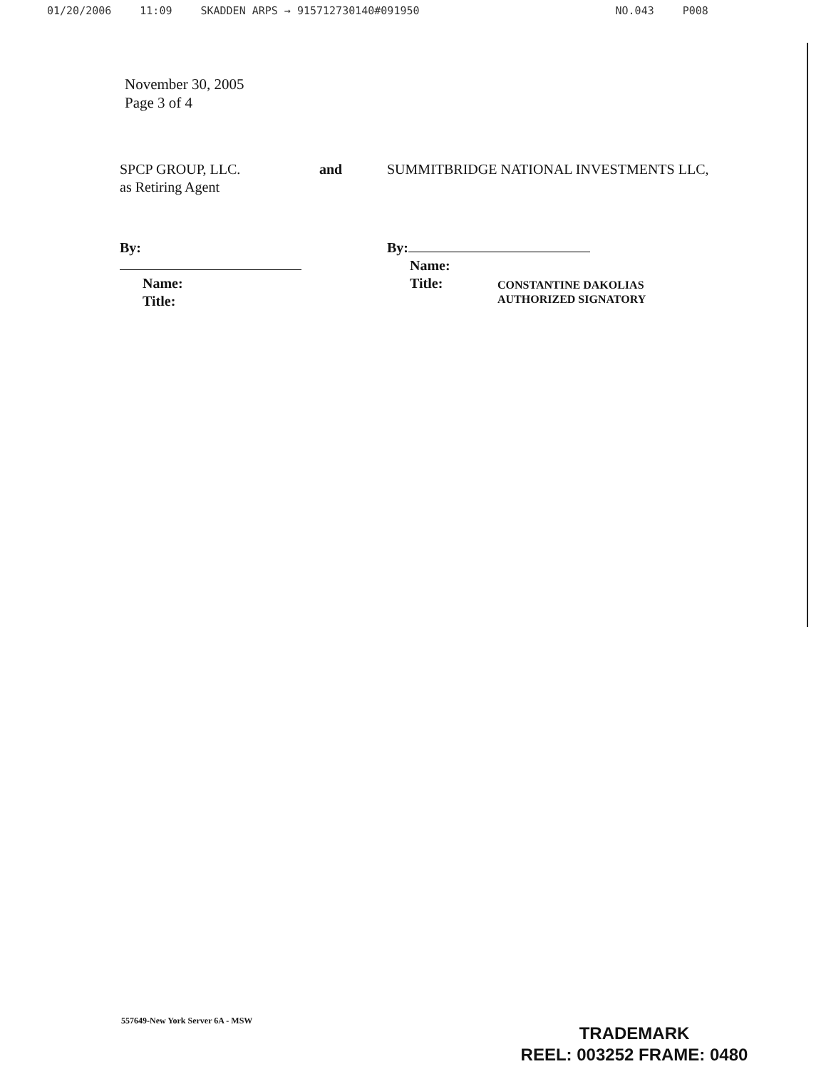01/20/2006 11:09 SKADDEN ARPS → 915712730140#091950 NO.043 P008
November 30, 2005
Page 3 of 4
SPCP GROUP, LLC.
as Retiring Agent
By:
Name:
Title:
and SUMMITBRIDGE NATIONAL INVESTMENTS LLC,
By:
Name:
Title:
CONSTANTINE DAKOLIAS
AUTHORIZED SIGNATORY
557649-New York Server 6A - MSW
TRADEMARK
REEL: 003252 FRAME: 0480